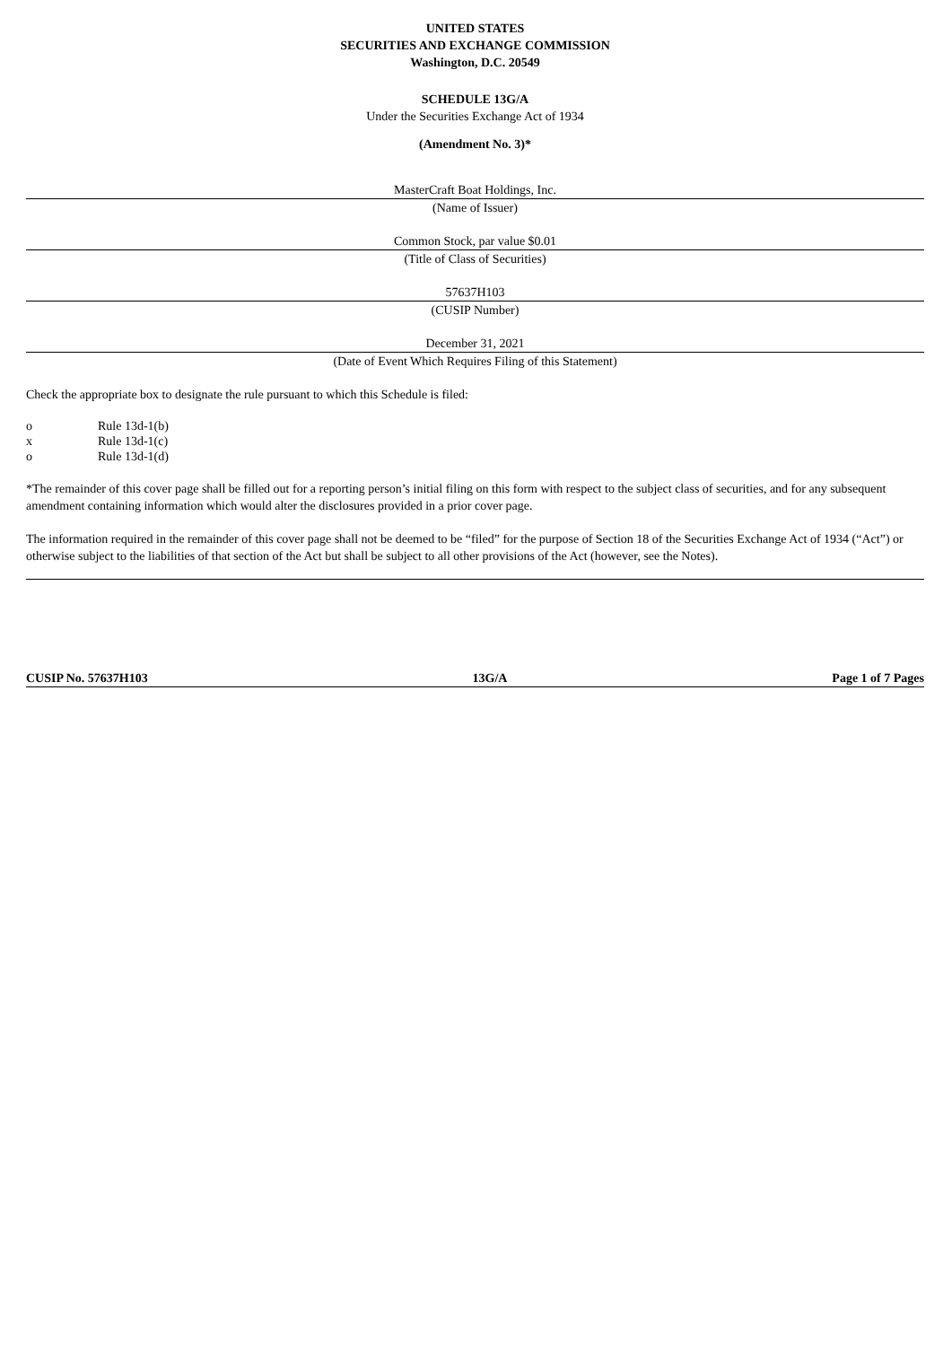UNITED STATES
SECURITIES AND EXCHANGE COMMISSION
Washington, D.C. 20549
SCHEDULE 13G/A
Under the Securities Exchange Act of 1934
(Amendment No. 3)*
MasterCraft Boat Holdings, Inc.
(Name of Issuer)
Common Stock, par value $0.01
(Title of Class of Securities)
57637H103
(CUSIP Number)
December 31, 2021
(Date of Event Which Requires Filing of this Statement)
Check the appropriate box to designate the rule pursuant to which this Schedule is filed:
o Rule 13d-1(b)
x Rule 13d-1(c)
o Rule 13d-1(d)
*The remainder of this cover page shall be filled out for a reporting person’s initial filing on this form with respect to the subject class of securities, and for any subsequent amendment containing information which would alter the disclosures provided in a prior cover page.
The information required in the remainder of this cover page shall not be deemed to be “filed” for the purpose of Section 18 of the Securities Exchange Act of 1934 (“Act”) or otherwise subject to the liabilities of that section of the Act but shall be subject to all other provisions of the Act (however, see the Notes).
CUSIP No. 57637H103 13G/A Page 1 of 7 Pages